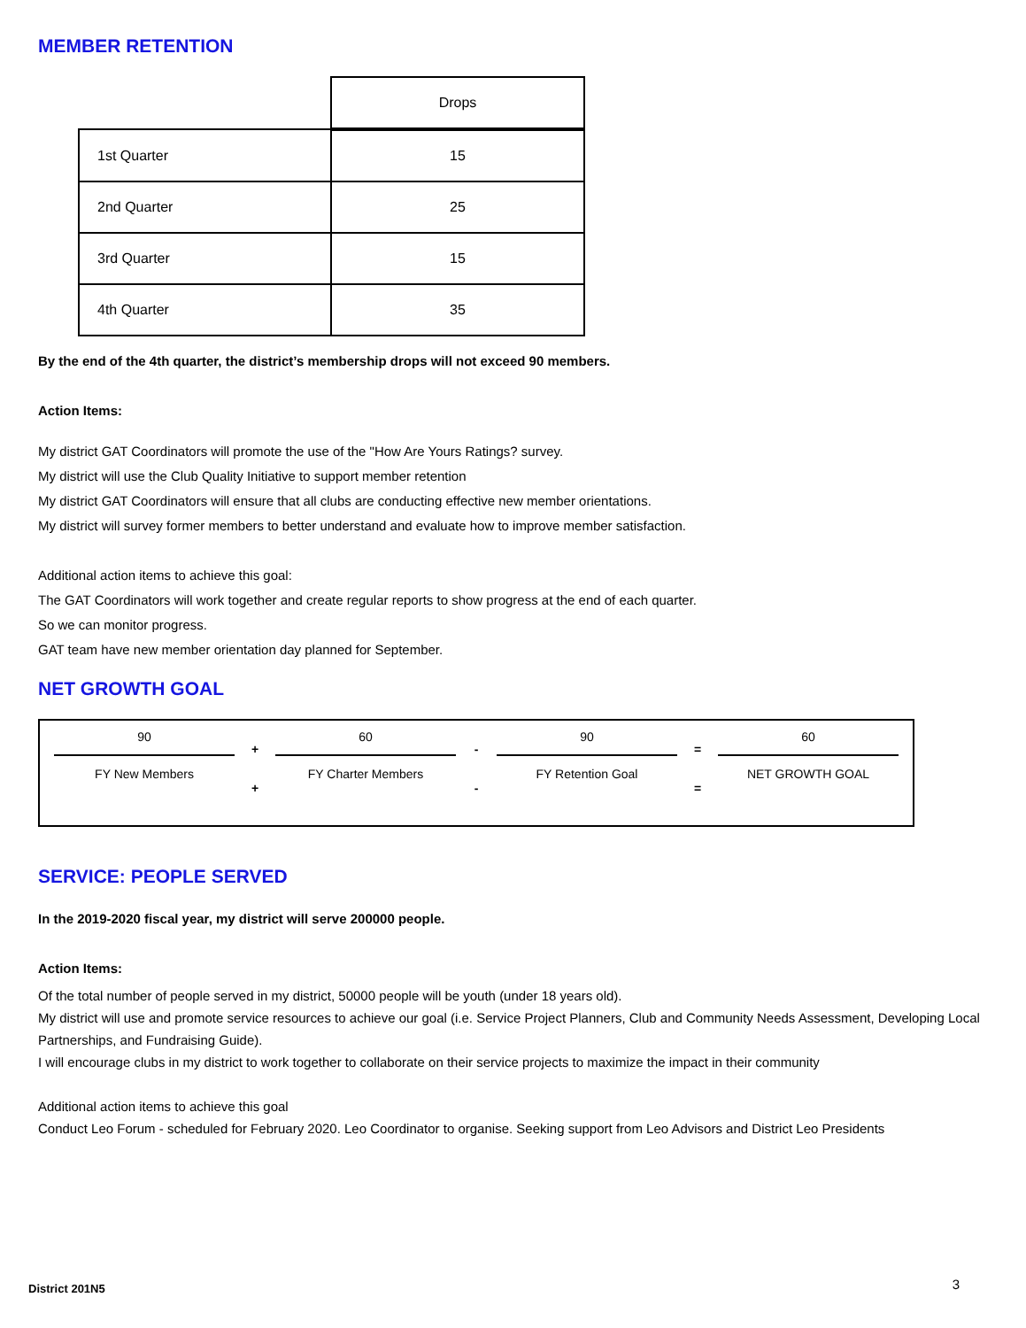MEMBER RETENTION
| | Drops |
| 1st Quarter | 15 |
| 2nd Quarter | 25 |
| 3rd Quarter | 15 |
| 4th Quarter | 35 |
By the end of the 4th quarter, the district’s membership drops will not exceed 90 members.
Action Items:
My district GAT Coordinators will promote the use of the "How Are Yours Ratings? survey.
My district will use the Club Quality Initiative to support member retention
My district GAT Coordinators will ensure that all clubs are conducting effective new member orientations.
My district will survey former members to better understand and evaluate how to improve member satisfaction.
Additional action items to achieve this goal:
The GAT Coordinators will work together and create regular reports to show progress at the end of each quarter.
So we can monitor progress.
GAT team have new member orientation day planned for September.
NET GROWTH GOAL
90
FY New Members
+
+
60
FY Charter Members
-
-
90
FY Retention Goal
=
=
60
NET GROWTH GOAL
SERVICE: PEOPLE SERVED
In the 2019-2020 fiscal year, my district will serve 200000 people.
Action Items:
Of the total number of people served in my district, 50000 people will be youth (under 18 years old).
My district will use and promote service resources to achieve our goal (i.e. Service Project Planners, Club and Community Needs Assessment, Developing Local Partnerships, and Fundraising Guide).
I will encourage clubs in my district to work together to collaborate on their service projects to maximize the impact in their community
Additional action items to achieve this goal
Conduct Leo Forum - scheduled for February 2020. Leo Coordinator to organise. Seeking support from Leo Advisors and District Leo Presidents
District 201N5 3